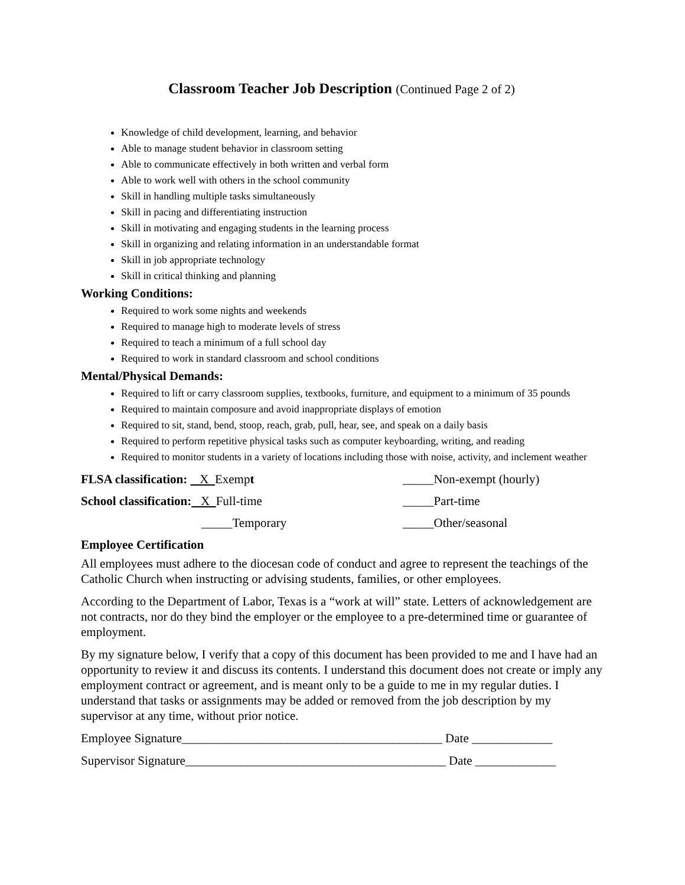Classroom Teacher Job Description (Continued Page 2 of 2)
Knowledge of child development, learning, and behavior
Able to manage student behavior in classroom setting
Able to communicate effectively in both written and verbal form
Able to work well with others in the school community
Skill in handling multiple tasks simultaneously
Skill in pacing and differentiating instruction
Skill in motivating and engaging students in the learning process
Skill in organizing and relating information in an understandable format
Skill in job appropriate technology
Skill in critical thinking and planning
Working Conditions:
Required to work some nights and weekends
Required to manage high to moderate levels of stress
Required to teach a minimum of a full school day
Required to work in standard classroom and school conditions
Mental/Physical Demands:
Required to lift or carry classroom supplies, textbooks, furniture, and equipment to a minimum of 35 pounds
Required to maintain composure and avoid inappropriate displays of emotion
Required to sit, stand, bend, stoop, reach, grab, pull, hear, see, and speak on a daily basis
Required to perform repetitive physical tasks such as computer keyboarding, writing, and reading
Required to monitor students in a variety of locations including those with noise, activity, and inclement weather
FLSA classification: X Exempt _____Non-exempt (hourly)
School classification: X Full-time _____Part-time
_____Temporary _____Other/seasonal
Employee Certification
All employees must adhere to the diocesan code of conduct and agree to represent the teachings of the Catholic Church when instructing or advising students, families, or other employees.
According to the Department of Labor, Texas is a “work at will” state. Letters of acknowledgement are not contracts, nor do they bind the employer or the employee to a pre-determined time or guarantee of employment.
By my signature below, I verify that a copy of this document has been provided to me and I have had an opportunity to review it and discuss its contents. I understand this document does not create or imply any employment contract or agreement, and is meant only to be a guide to me in my regular duties. I understand that tasks or assignments may be added or removed from the job description by my supervisor at any time, without prior notice.
Employee Signature__________________________________________ Date _____________
Supervisor Signature__________________________________________ Date _____________